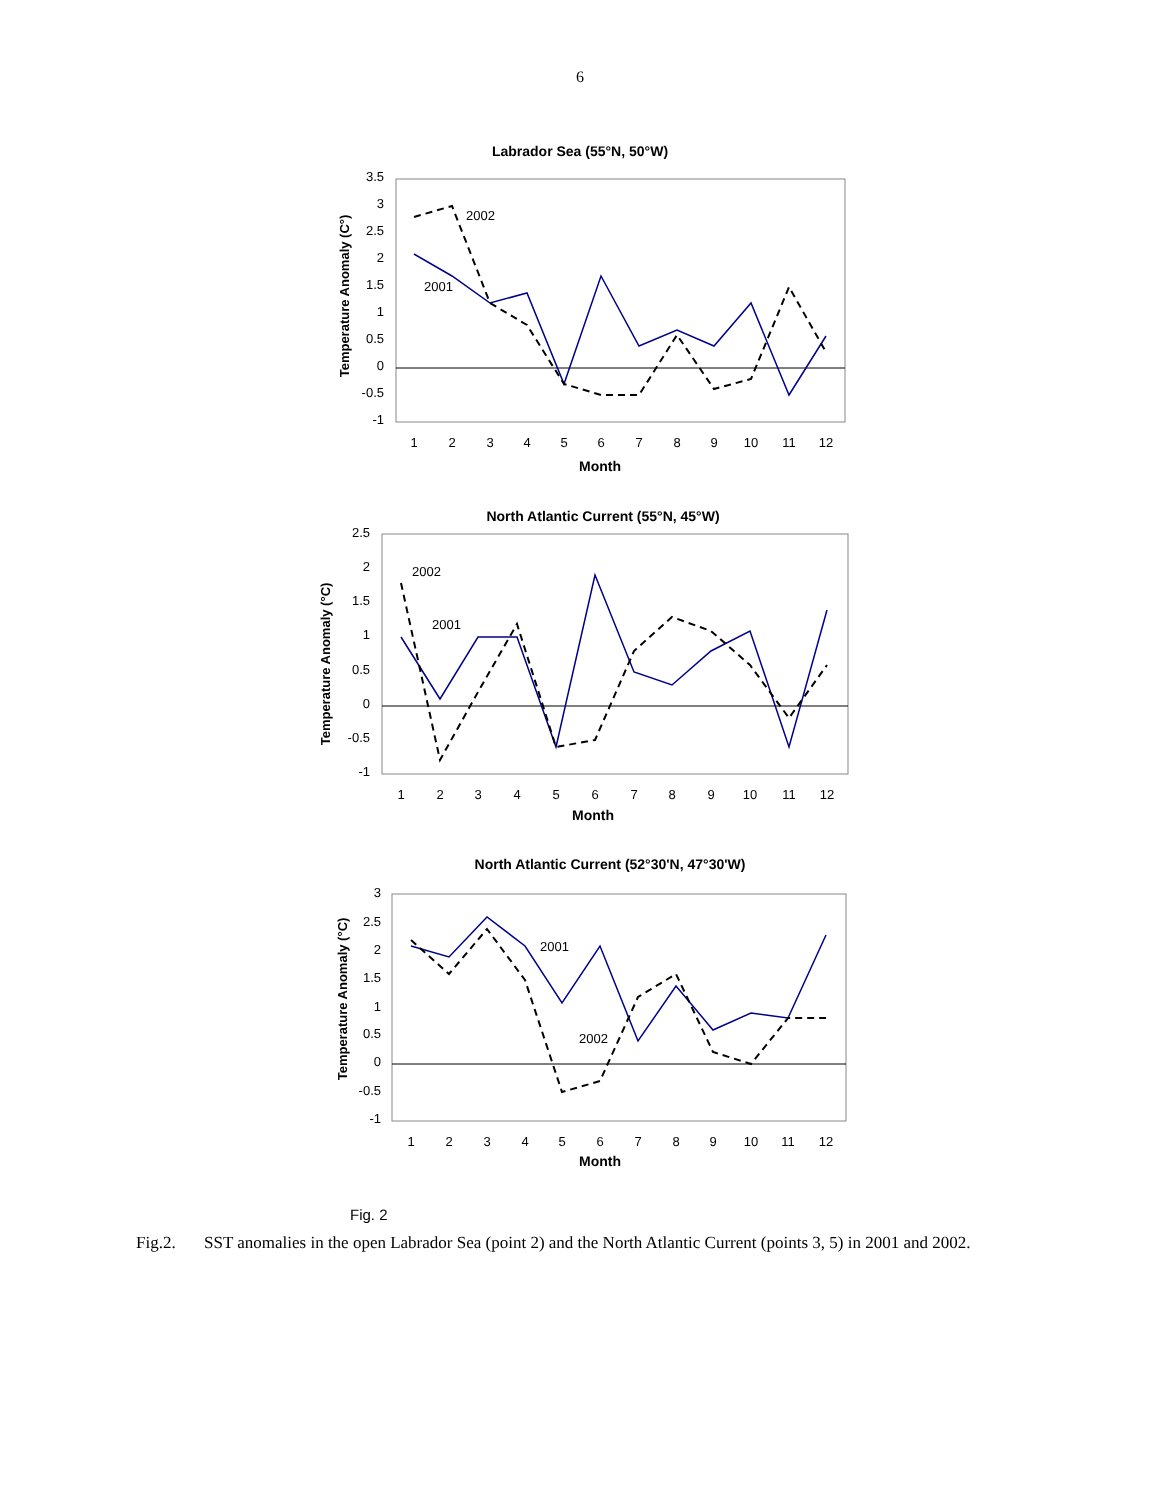6
Labrador Sea (55°N, 50°W)
3.5
3
2.5
2
1.5
1
0.5
0
-0.5
-1
1
2
3
4
5
6
7
8
9
10
11
12
Month
Temperature Anomaly (C°)
2002
2001
North Atlantic Current (55°N, 45°W)
2.5
2
1.5
1
0.5
0
-0.5
-1
1
2
3
4
5
6
7
8
9
10
11
12
Month
Temperature Anomaly (°C)
2002
2001
North Atlantic Current (52°30'N, 47°30'W)
3
2.5
2
1.5
1
0.5
0
-0.5
-1
1
2
3
4
5
6
7
8
9
10
11
12
Month
Temperature Anomaly (°C)
2001
2002
Fig. 2
Fig.2. SST anomalies in the open Labrador Sea (point 2) and the North Atlantic Current (points 3, 5) in 2001 and 2002.